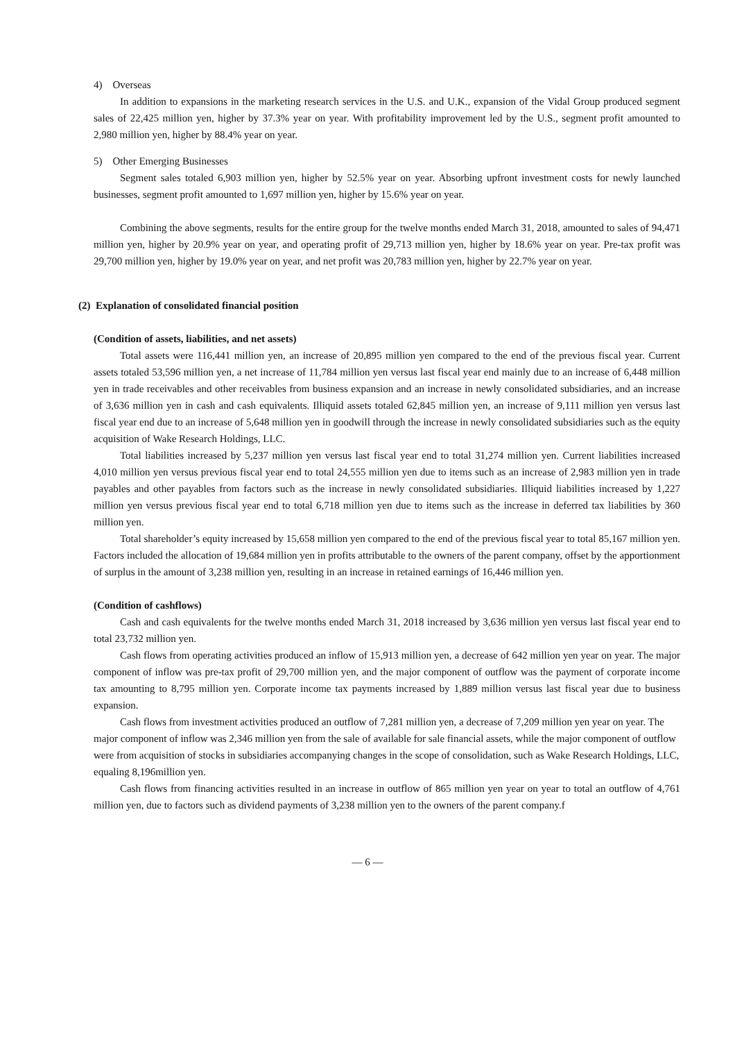4) Overseas
In addition to expansions in the marketing research services in the U.S. and U.K., expansion of the Vidal Group produced segment sales of 22,425 million yen, higher by 37.3% year on year. With profitability improvement led by the U.S., segment profit amounted to 2,980 million yen, higher by 88.4% year on year.
5) Other Emerging Businesses
Segment sales totaled 6,903 million yen, higher by 52.5% year on year. Absorbing upfront investment costs for newly launched businesses, segment profit amounted to 1,697 million yen, higher by 15.6% year on year.
Combining the above segments, results for the entire group for the twelve months ended March 31, 2018, amounted to sales of 94,471 million yen, higher by 20.9% year on year, and operating profit of 29,713 million yen, higher by 18.6% year on year. Pre-tax profit was 29,700 million yen, higher by 19.0% year on year, and net profit was 20,783 million yen, higher by 22.7% year on year.
(2) Explanation of consolidated financial position
(Condition of assets, liabilities, and net assets)
Total assets were 116,441 million yen, an increase of 20,895 million yen compared to the end of the previous fiscal year. Current assets totaled 53,596 million yen, a net increase of 11,784 million yen versus last fiscal year end mainly due to an increase of 6,448 million yen in trade receivables and other receivables from business expansion and an increase in newly consolidated subsidiaries, and an increase of 3,636 million yen in cash and cash equivalents. Illiquid assets totaled 62,845 million yen, an increase of 9,111 million yen versus last fiscal year end due to an increase of 5,648 million yen in goodwill through the increase in newly consolidated subsidiaries such as the equity acquisition of Wake Research Holdings, LLC.
Total liabilities increased by 5,237 million yen versus last fiscal year end to total 31,274 million yen. Current liabilities increased 4,010 million yen versus previous fiscal year end to total 24,555 million yen due to items such as an increase of 2,983 million yen in trade payables and other payables from factors such as the increase in newly consolidated subsidiaries. Illiquid liabilities increased by 1,227 million yen versus previous fiscal year end to total 6,718 million yen due to items such as the increase in deferred tax liabilities by 360 million yen.
Total shareholder’s equity increased by 15,658 million yen compared to the end of the previous fiscal year to total 85,167 million yen. Factors included the allocation of 19,684 million yen in profits attributable to the owners of the parent company, offset by the apportionment of surplus in the amount of 3,238 million yen, resulting in an increase in retained earnings of 16,446 million yen.
(Condition of cashflows)
Cash and cash equivalents for the twelve months ended March 31, 2018 increased by 3,636 million yen versus last fiscal year end to total 23,732 million yen.
Cash flows from operating activities produced an inflow of 15,913 million yen, a decrease of 642 million yen year on year. The major component of inflow was pre-tax profit of 29,700 million yen, and the major component of outflow was the payment of corporate income tax amounting to 8,795 million yen. Corporate income tax payments increased by 1,889 million versus last fiscal year due to business expansion.
Cash flows from investment activities produced an outflow of 7,281 million yen, a decrease of 7,209 million yen year on year. The major component of inflow was 2,346 million yen from the sale of available for sale financial assets, while the major component of outflow were from acquisition of stocks in subsidiaries accompanying changes in the scope of consolidation, such as Wake Research Holdings, LLC, equaling 8,196million yen.
Cash flows from financing activities resulted in an increase in outflow of 865 million yen year on year to total an outflow of 4,761 million yen, due to factors such as dividend payments of 3,238 million yen to the owners of the parent company.f
— 6 —